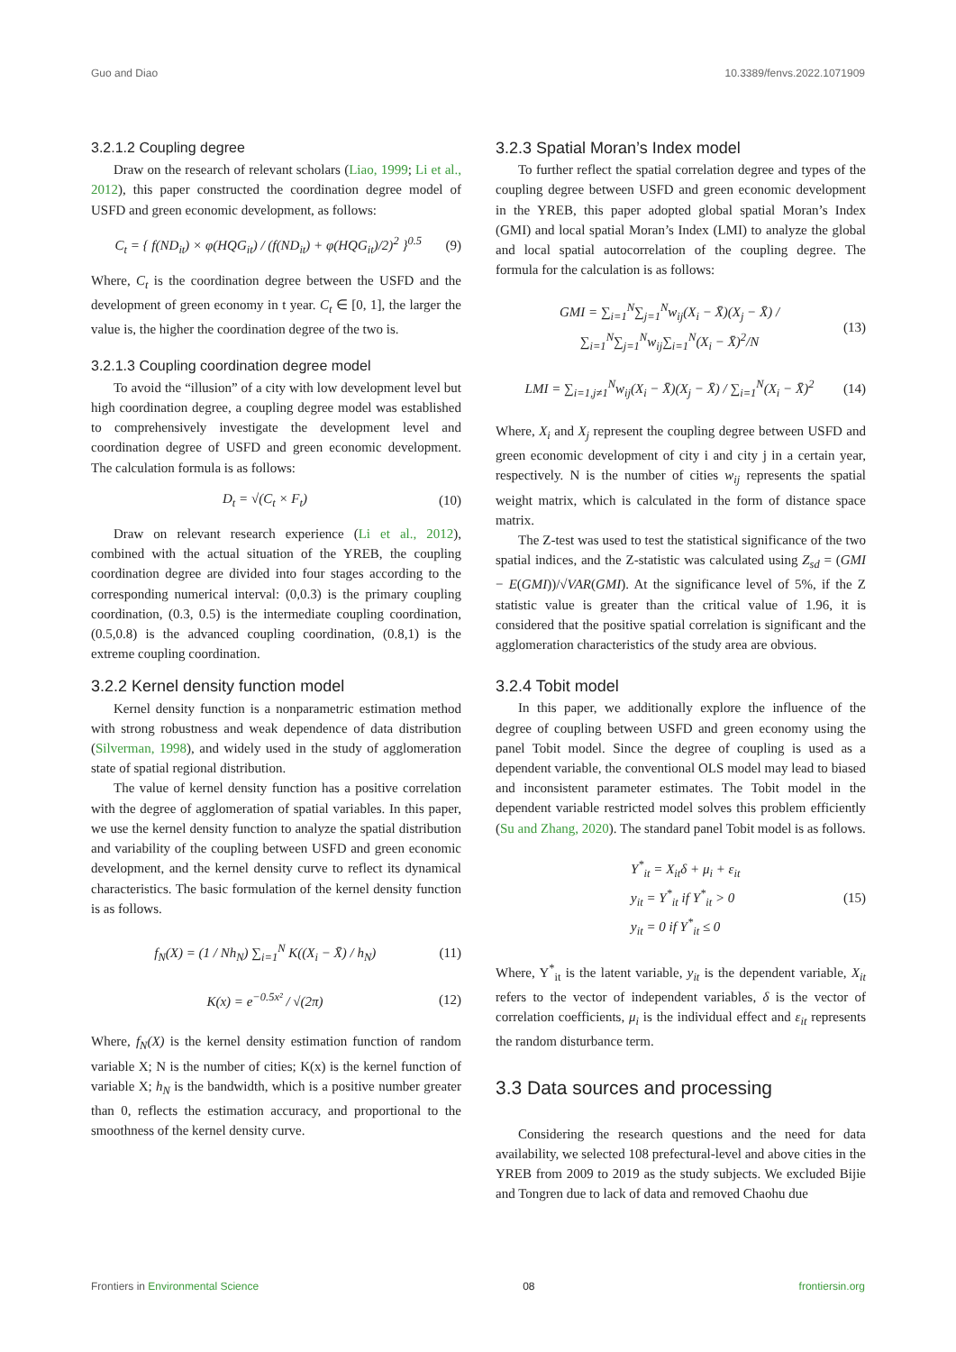Guo and Diao 10.3389/fenvs.2022.1071909
3.2.1.2 Coupling degree
Draw on the research of relevant scholars (Liao, 1999; Li et al., 2012), this paper constructed the coordination degree model of USFD and green economic development, as follows:
C<sub>t</sub> = { f(ND<sub>it</sub>) × φ(HQG<sub>it</sub>) / (f(ND<sub>it</sub>) + φ(HQG<sub>it</sub>)/2)<sup>2</sup> }<sup>0.5</sup> (9)
Where, C<sub>t</sub> is the coordination degree between the USFD and the development of green economy in t year. C<sub>t</sub> ∈ [0, 1], the larger the value is, the higher the coordination degree of the two is.
3.2.1.3 Coupling coordination degree model
To avoid the “illusion” of a city with low development level but high coordination degree, a coupling degree model was established to comprehensively investigate the development level and coordination degree of USFD and green economic development. The calculation formula is as follows:
D<sub>t</sub> = √(C<sub>t</sub> × F<sub>t</sub>) (10)
Draw on relevant research experience (Li et al., 2012), combined with the actual situation of the YREB, the coupling coordination degree are divided into four stages according to the corresponding numerical interval: (0,0.3) is the primary coupling coordination, (0.3, 0.5) is the intermediate coupling coordination, (0.5,0.8) is the advanced coupling coordination, (0.8,1) is the extreme coupling coordination.
3.2.2 Kernel density function model
Kernel density function is a nonparametric estimation method with strong robustness and weak dependence of data distribution (Silverman, 1998), and widely used in the study of agglomeration state of spatial regional distribution.
The value of kernel density function has a positive correlation with the degree of agglomeration of spatial variables. In this paper, we use the kernel density function to analyze the spatial distribution and variability of the coupling between USFD and green economic development, and the kernel density curve to reflect its dynamical characteristics. The basic formulation of the kernel density function is as follows.
f<sub>N</sub>(X) = (1 / Nh<sub>N</sub>) ∑<sub>i=1</sub><sup>N</sup> K((X<sub>i</sub> − X̄) / h<sub>N</sub>) (11)
K(x) = e<sup>−0.5x²</sup> / √(2π) (12)
Where, f<sub>N</sub>(X) is the kernel density estimation function of random variable X; N is the number of cities; K(x) is the kernel function of variable X; h<sub>N</sub> is the bandwidth, which is a positive number greater than 0, reflects the estimation accuracy, and proportional to the smoothness of the kernel density curve.
3.2.3 Spatial Moran’s Index model
To further reflect the spatial correlation degree and types of the coupling degree between USFD and green economic development in the YREB, this paper adopted global spatial Moran’s Index (GMI) and local spatial Moran’s Index (LMI) to analyze the global and local spatial autocorrelation of the coupling degree. The formula for the calculation is as follows:
GMI = ∑<sub>i=1</sub><sup>N</sup>∑<sub>j=1</sub><sup>N</sup>w<sub>ij</sub>(X<sub>i</sub> − X̄)(X<sub>j</sub> − X̄) / ∑<sub>i=1</sub><sup>N</sup>∑<sub>j=1</sub><sup>N</sup>w<sub>ij</sub>∑<sub>i=1</sub><sup>N</sup>(X<sub>i</sub> − X̄)<sup>2</sup>/N (13)
LMI = ∑<sub>i=1,j≠1</sub><sup>N</sup>w<sub>ij</sub>(X<sub>i</sub> − X̄)(X<sub>j</sub> − X̄) / ∑<sub>i=1</sub><sup>N</sup>(X<sub>i</sub> − X̄)<sup>2</sup> (14)
Where, X<sub>i</sub> and X<sub>j</sub> represent the coupling degree between USFD and green economic development of city i and city j in a certain year, respectively. N is the number of cities w<sub>ij</sub> represents the spatial weight matrix, which is calculated in the form of distance space matrix.
The Z-test was used to test the statistical significance of the two spatial indices, and the Z-statistic was calculated using Z<sub>sd</sub> = (GMI − E(GMI))/√VAR(GMI). At the significance level of 5%, if the Z statistic value is greater than the critical value of 1.96, it is considered that the positive spatial correlation is significant and the agglomeration characteristics of the study area are obvious.
3.2.4 Tobit model
In this paper, we additionally explore the influence of the degree of coupling between USFD and green economy using the panel Tobit model. Since the degree of coupling is used as a dependent variable, the conventional OLS model may lead to biased and inconsistent parameter estimates. The Tobit model in the dependent variable restricted model solves this problem efficiently (Su and Zhang, 2020). The standard panel Tobit model is as follows.
Y<sup>*</sup><sub>it</sub> = X<sub>it</sub>δ + μ<sub>i</sub> + ε<sub>it</sub>
y<sub>it</sub> = Y<sup>*</sup><sub>it</sub> if Y<sup>*</sup><sub>it</sub> > 0
y<sub>it</sub> = 0 if Y<sup>*</sup><sub>it</sub> ≤ 0 (15)
Where, Y<sup>*</sup><sub>it</sub> is the latent variable, y<sub>it</sub> is the dependent variable, X<sub>it</sub> refers to the vector of independent variables, δ is the vector of correlation coefficients, μ<sub>i</sub> is the individual effect and ε<sub>it</sub> represents the random disturbance term.
3.3 Data sources and processing
Considering the research questions and the need for data availability, we selected 108 prefectural-level and above cities in the YREB from 2009 to 2019 as the study subjects. We excluded Bijie and Tongren due to lack of data and removed Chaohu due
Frontiers in Environmental Science 08 frontiersin.org